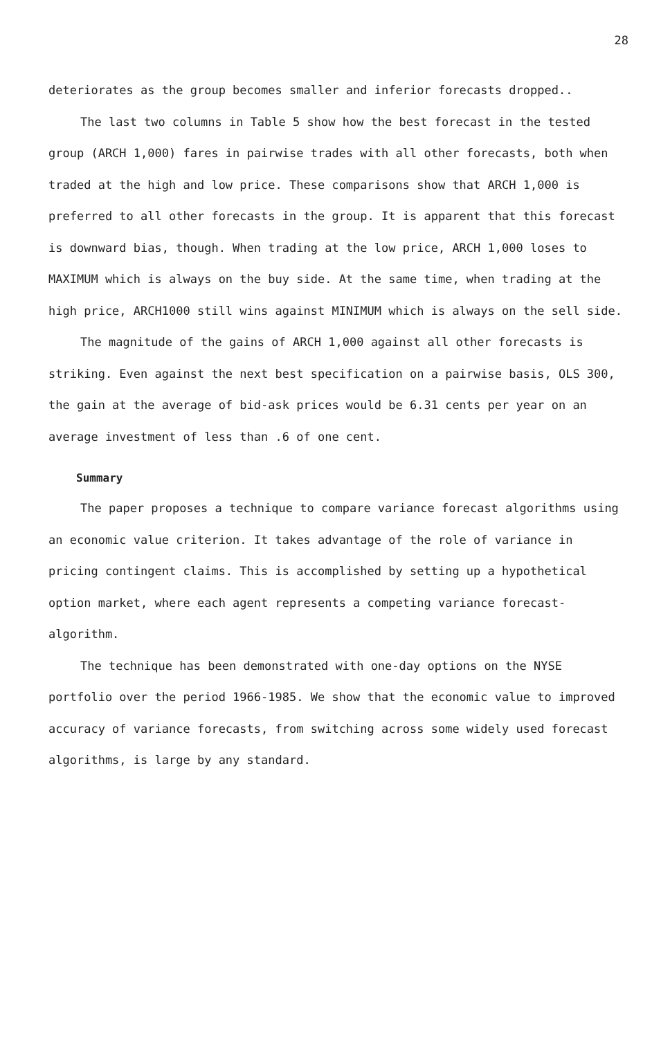28
deteriorates as the group becomes smaller and inferior forecasts dropped..
The last two columns in Table 5 show how the best forecast in the tested group (ARCH 1,000) fares in pairwise trades with all other forecasts, both when traded at the high and low price. These comparisons show that ARCH 1,000 is preferred to all other forecasts in the group. It is apparent that this forecast is downward bias, though. When trading at the low price, ARCH 1,000 loses to MAXIMUM which is always on the buy side. At the same time, when trading at the high price, ARCH1000 still wins against MINIMUM which is always on the sell side.
The magnitude of the gains of ARCH 1,000 against all other forecasts is striking. Even against the next best specification on a pairwise basis, OLS 300, the gain at the average of bid-ask prices would be 6.31 cents per year on an average investment of less than .6 of one cent.
Summary
The paper proposes a technique to compare variance forecast algorithms using an economic value criterion. It takes advantage of the role of variance in pricing contingent claims. This is accomplished by setting up a hypothetical option market, where each agent represents a competing variance forecast-algorithm.
The technique has been demonstrated with one-day options on the NYSE portfolio over the period 1966-1985. We show that the economic value to improved accuracy of variance forecasts, from switching across some widely used forecast algorithms, is large by any standard.